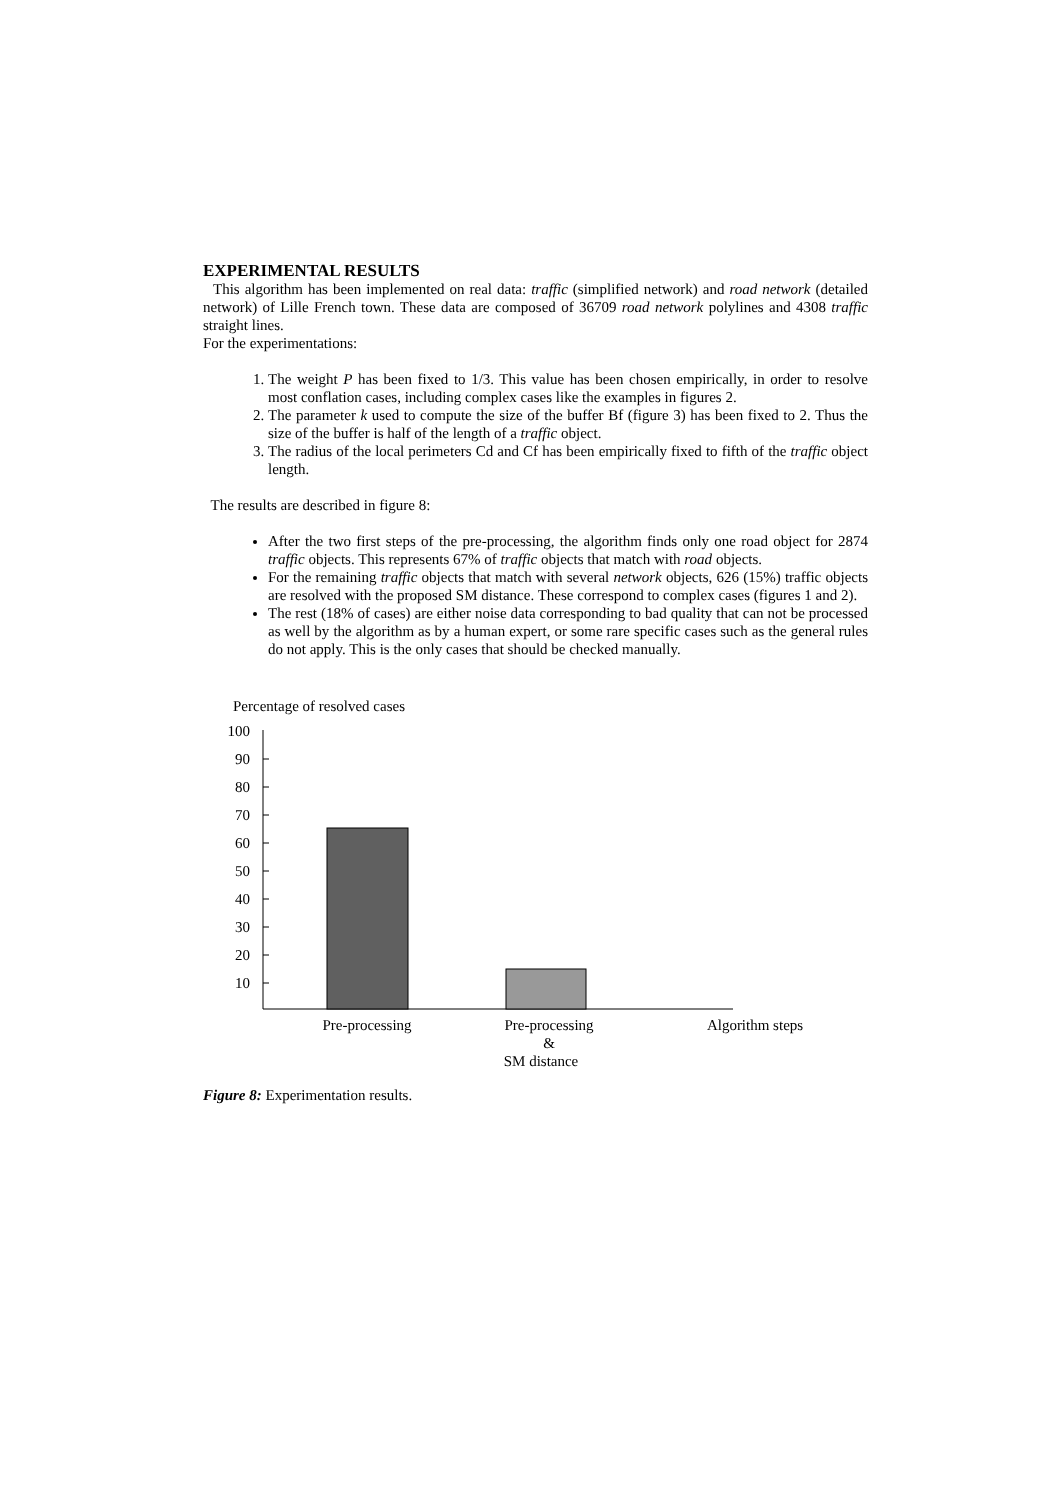EXPERIMENTAL RESULTS
This algorithm has been implemented on real data: traffic (simplified network) and road network (detailed network) of Lille French town. These data are composed of 36709 road network polylines and 4308 traffic straight lines.
For the experimentations:
1. The weight P has been fixed to 1/3. This value has been chosen empirically, in order to resolve most conflation cases, including complex cases like the examples in figures 2.
2. The parameter k used to compute the size of the buffer Bf (figure 3) has been fixed to 2. Thus the size of the buffer is half of the length of a traffic object.
3. The radius of the local perimeters Cd and Cf has been empirically fixed to fifth of the traffic object length.
The results are described in figure 8:
After the two first steps of the pre-processing, the algorithm finds only one road object for 2874 traffic objects. This represents 67% of traffic objects that match with road objects.
For the remaining traffic objects that match with several network objects, 626 (15%) traffic objects are resolved with the proposed SM distance. These correspond to complex cases (figures 1 and 2).
The rest (18% of cases) are either noise data corresponding to bad quality that can not be processed as well by the algorithm as by a human expert, or some rare specific cases such as the general rules do not apply. This is the only cases that should be checked manually.
Percentage of resolved cases
100
90
80
70
60
50
40
30
20
10
Pre-processing
Pre-processing
&
SM distance
Algorithm steps
Figure 8: Experimentation results.